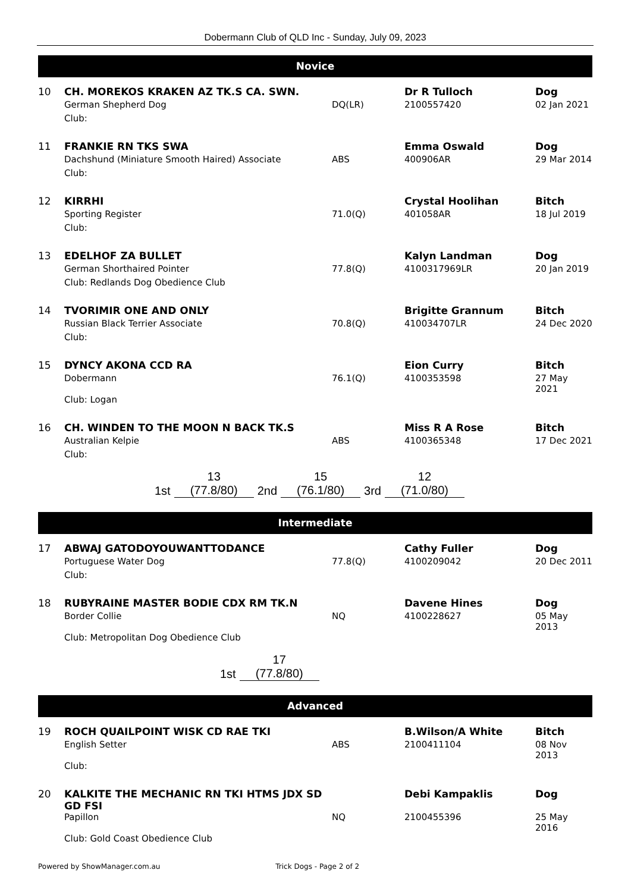Dobermann Club of QLD Inc - Sunday, July 09, 2023
Novice
| 10 | CH. MOREKOS KRAKEN AZ TK.S CA. SWN. | | Dr R Tulloch | Dog |
| | German Shepherd Dog | DQ(LR) | 2100557420 | 02 Jan 2021 |
| | Club: | | | |
| 11 | FRANKIE RN TKS SWA | | Emma Oswald | Dog |
| | Dachshund (Miniature Smooth Haired) Associate | ABS | 400906AR | 29 Mar 2014 |
| | Club: | | | |
| 12 | KIRRHI | | Crystal Hoolihan | Bitch |
| | Sporting Register | 71.0(Q) | 401058AR | 18 Jul 2019 |
| | Club: | | | |
| 13 | EDELHOF ZA BULLET | | Kalyn Landman | Dog |
| | German Shorthaired Pointer | 77.8(Q) | 4100317969LR | 20 Jan 2019 |
| | Club: Redlands Dog Obedience Club | | | |
| 14 | TVORIMIR ONE AND ONLY | | Brigitte Grannum | Bitch |
| | Russian Black Terrier Associate | 70.8(Q) | 410034707LR | 24 Dec 2020 |
| | Club: | | | |
| 15 | DYNCY AKONA CCD RA | | Eion Curry | Bitch |
| | Dobermann | 76.1(Q) | 4100353598 | 27 May 2021 |
| | Club: Logan | | | |
| 16 | CH. WINDEN TO THE MOON N BACK TK.S | | Miss R A Rose | Bitch |
| | Australian Kelpie | ABS | 4100365348 | 17 Dec 2021 |
| | Club: | | | |
| | 13 | | 15 | | 12 |
| 1st | (77.8/80) | 2nd | (76.1/80) | 3rd | (71.0/80) |
Intermediate
| 17 | ABWAJ GATODOYOUWANTTODANCE | | Cathy Fuller | Dog |
| | Portuguese Water Dog | 77.8(Q) | 4100209042 | 20 Dec 2011 |
| | Club: | | | |
| 18 | RUBYRAINE MASTER BODIE CDX RM TK.N | | Davene Hines | Dog |
| | Border Collie | NQ | 4100228627 | 05 May 2013 |
| | Club: Metropolitan Dog Obedience Club | | | |
| | 17 |
| 1st | (77.8/80) |
Advanced
| 19 | ROCH QUAILPOINT WISK CD RAE TKI | | B.Wilson/A White | Bitch |
| | English Setter | ABS | 2100411104 | 08 Nov 2013 |
| | Club: | | | |
| 20 | KALKITE THE MECHANIC RN TKI HTMS JDX SD GD FSI | | Debi Kampaklis | Dog |
| | Papillon | NQ | 2100455396 | 25 May 2016 |
| | Club: Gold Coast Obedience Club | | | |
Powered by ShowManager.com.au Trick Dogs - Page 2 of 2